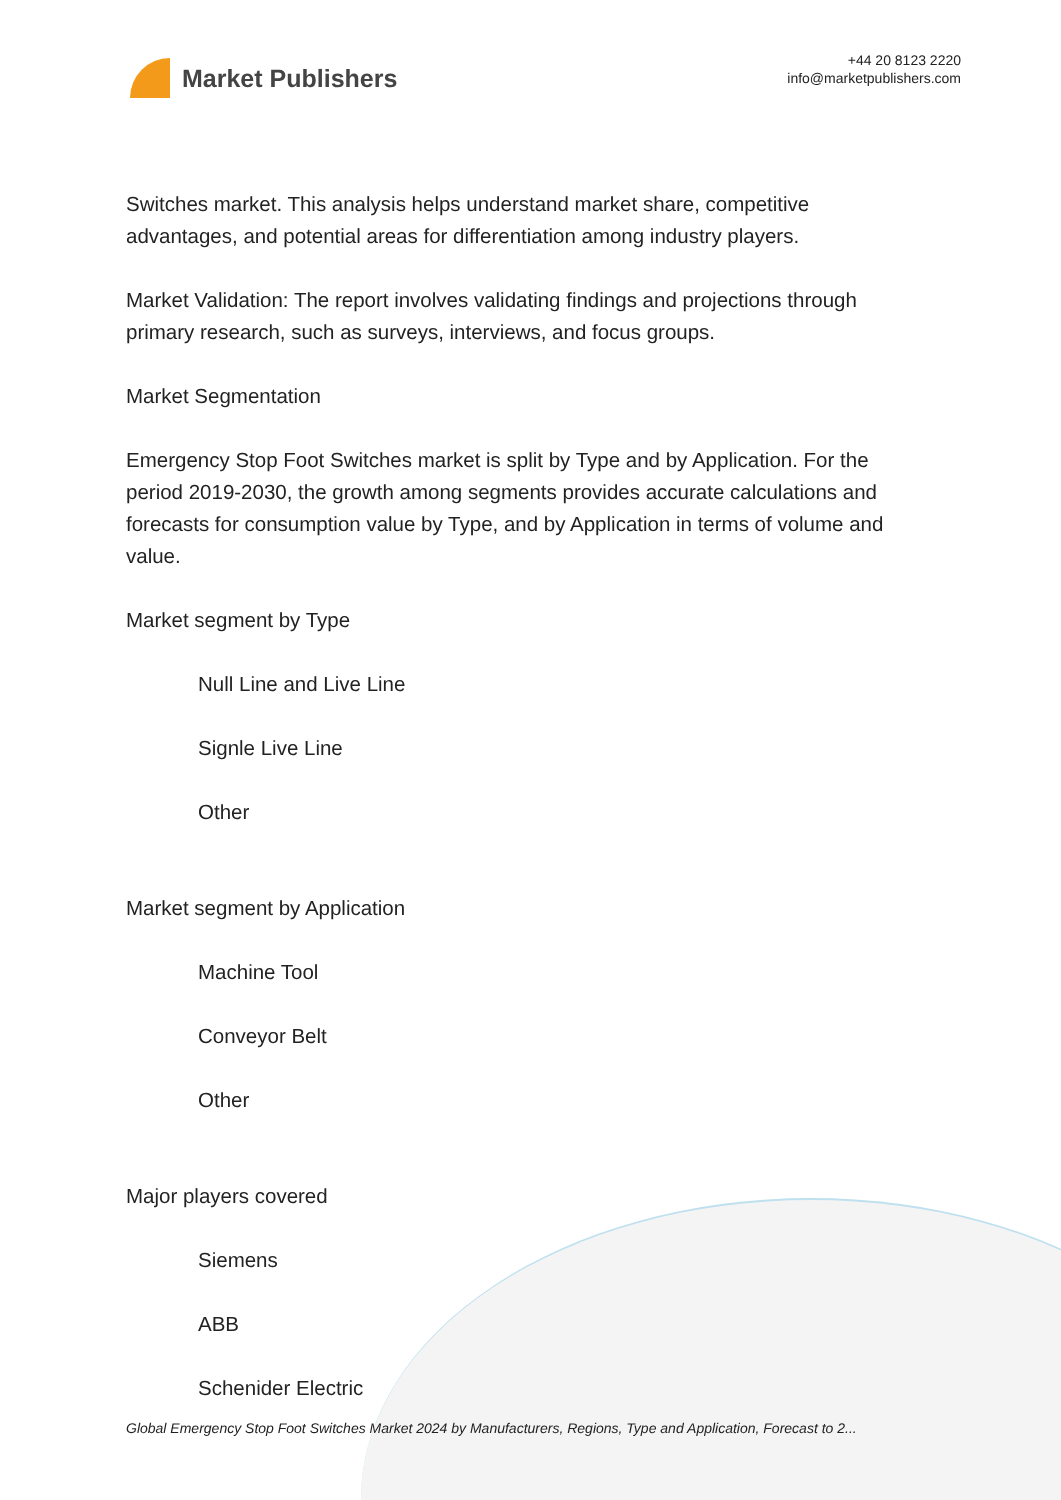Market Publishers
+44 20 8123 2220
info@marketpublishers.com
Switches market. This analysis helps understand market share, competitive advantages, and potential areas for differentiation among industry players.
Market Validation: The report involves validating findings and projections through primary research, such as surveys, interviews, and focus groups.
Market Segmentation
Emergency Stop Foot Switches market is split by Type and by Application. For the period 2019-2030, the growth among segments provides accurate calculations and forecasts for consumption value by Type, and by Application in terms of volume and value.
Market segment by Type
Null Line and Live Line
Signle Live Line
Other
Market segment by Application
Machine Tool
Conveyor Belt
Other
Major players covered
Siemens
ABB
Schenider Electric
Global Emergency Stop Foot Switches Market 2024 by Manufacturers, Regions, Type and Application, Forecast to 2...